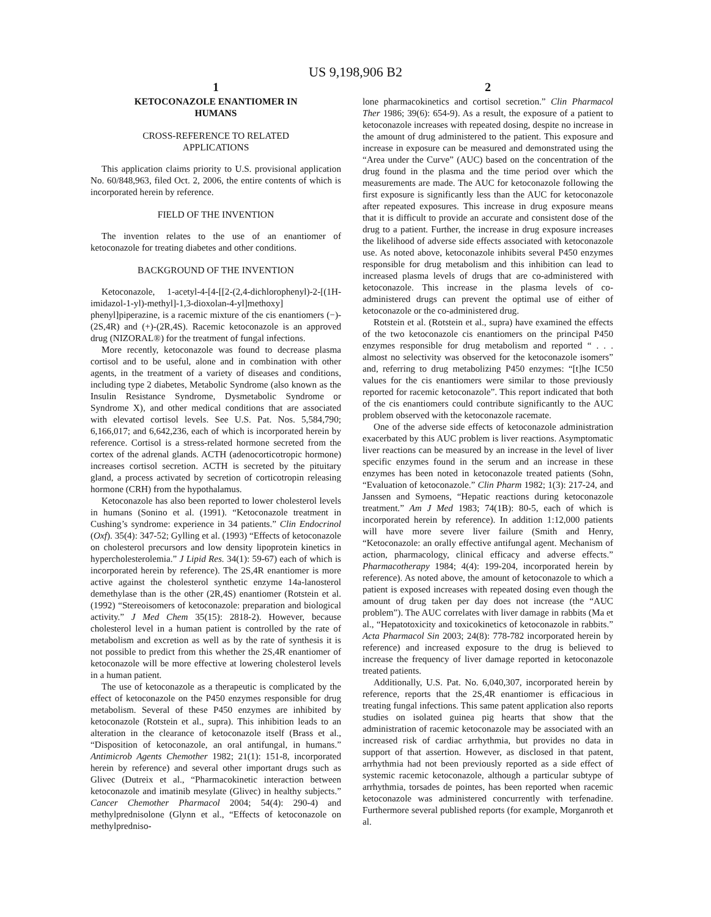US 9,198,906 B2
1
KETOCONAZOLE ENANTIOMER IN
HUMANS
CROSS-REFERENCE TO RELATED
APPLICATIONS
This application claims priority to U.S. provisional application No. 60/848,963, filed Oct. 2, 2006, the entire contents of which is incorporated herein by reference.
FIELD OF THE INVENTION
The invention relates to the use of an enantiomer of ketoconazole for treating diabetes and other conditions.
BACKGROUND OF THE INVENTION
Ketoconazole, 1-acetyl-4-[4-[[2-(2,4-dichlorophenyl)-2-[(1H-imidazol-1-yl)-methyl]-1,3-dioxolan-4-yl]methoxy] phenyl]piperazine, is a racemic mixture of the cis enantiomers (−)-(2S,4R) and (+)-(2R,4S). Racemic ketoconazole is an approved drug (NIZORAL®) for the treatment of fungal infections.
More recently, ketoconazole was found to decrease plasma cortisol and to be useful, alone and in combination with other agents, in the treatment of a variety of diseases and conditions, including type 2 diabetes, Metabolic Syndrome (also known as the Insulin Resistance Syndrome, Dysmetabolic Syndrome or Syndrome X), and other medical conditions that are associated with elevated cortisol levels. See U.S. Pat. Nos. 5,584,790; 6,166,017; and 6,642,236, each of which is incorporated herein by reference. Cortisol is a stress-related hormone secreted from the cortex of the adrenal glands. ACTH (adenocorticotropic hormone) increases cortisol secretion. ACTH is secreted by the pituitary gland, a process activated by secretion of corticotropin releasing hormone (CRH) from the hypothalamus.
Ketoconazole has also been reported to lower cholesterol levels in humans (Sonino et al. (1991). “Ketoconazole treatment in Cushing’s syndrome: experience in 34 patients.” Clin Endocrinol (Oxf). 35(4): 347-52; Gylling et al. (1993) “Effects of ketoconazole on cholesterol precursors and low density lipoprotein kinetics in hypercholesterolemia.” J Lipid Res. 34(1): 59-67) each of which is incorporated herein by reference). The 2S,4R enantiomer is more active against the cholesterol synthetic enzyme 14a-lanosterol demethylase than is the other (2R,4S) enantiomer (Rotstein et al. (1992) “Stereoisomers of ketoconazole: preparation and biological activity.” J Med Chem 35(15): 2818-2). However, because cholesterol level in a human patient is controlled by the rate of metabolism and excretion as well as by the rate of synthesis it is not possible to predict from this whether the 2S,4R enantiomer of ketoconazole will be more effective at lowering cholesterol levels in a human patient.
The use of ketoconazole as a therapeutic is complicated by the effect of ketoconazole on the P450 enzymes responsible for drug metabolism. Several of these P450 enzymes are inhibited by ketoconazole (Rotstein et al., supra). This inhibition leads to an alteration in the clearance of ketoconazole itself (Brass et al., “Disposition of ketoconazole, an oral antifungal, in humans.” Antimicrob Agents Chemother 1982; 21(1): 151-8, incorporated herein by reference) and several other important drugs such as Glivec (Dutreix et al., “Pharmacokinetic interaction between ketoconazole and imatinib mesylate (Glivec) in healthy subjects.” Cancer Chemother Pharmacol 2004; 54(4): 290-4) and methylprednisolone (Glynn et al., “Effects of ketoconazole on methylpredniso-
2
lone pharmacokinetics and cortisol secretion.” Clin Pharmacol Ther 1986; 39(6): 654-9). As a result, the exposure of a patient to ketoconazole increases with repeated dosing, despite no increase in the amount of drug administered to the patient. This exposure and increase in exposure can be measured and demonstrated using the “Area under the Curve” (AUC) based on the concentration of the drug found in the plasma and the time period over which the measurements are made. The AUC for ketoconazole following the first exposure is significantly less than the AUC for ketoconazole after repeated exposures. This increase in drug exposure means that it is difficult to provide an accurate and consistent dose of the drug to a patient. Further, the increase in drug exposure increases the likelihood of adverse side effects associated with ketoconazole use. As noted above, ketoconazole inhibits several P450 enzymes responsible for drug metabolism and this inhibition can lead to increased plasma levels of drugs that are co-administered with ketoconazole. This increase in the plasma levels of co-administered drugs can prevent the optimal use of either of ketoconazole or the co-administered drug.
Rotstein et al. (Rotstein et al., supra) have examined the effects of the two ketoconazole cis enantiomers on the principal P450 enzymes responsible for drug metabolism and reported “ . . . almost no selectivity was observed for the ketoconazole isomers” and, referring to drug metabolizing P450 enzymes: “[t]he IC50 values for the cis enantiomers were similar to those previously reported for racemic ketoconazole”. This report indicated that both of the cis enantiomers could contribute significantly to the AUC problem observed with the ketoconazole racemate.
One of the adverse side effects of ketoconazole administration exacerbated by this AUC problem is liver reactions. Asymptomatic liver reactions can be measured by an increase in the level of liver specific enzymes found in the serum and an increase in these enzymes has been noted in ketoconazole treated patients (Sohn, “Evaluation of ketoconazole.” Clin Pharm 1982; 1(3): 217-24, and Janssen and Symoens, “Hepatic reactions during ketoconazole treatment.” Am J Med 1983; 74(1B): 80-5, each of which is incorporated herein by reference). In addition 1:12,000 patients will have more severe liver failure (Smith and Henry, “Ketoconazole: an orally effective antifungal agent. Mechanism of action, pharmacology, clinical efficacy and adverse effects.” Pharmacotherapy 1984; 4(4): 199-204, incorporated herein by reference). As noted above, the amount of ketoconazole to which a patient is exposed increases with repeated dosing even though the amount of drug taken per day does not increase (the “AUC problem”). The AUC correlates with liver damage in rabbits (Ma et al., “Hepatotoxicity and toxicokinetics of ketoconazole in rabbits.” Acta Pharmacol Sin 2003; 24(8): 778-782 incorporated herein by reference) and increased exposure to the drug is believed to increase the frequency of liver damage reported in ketoconazole treated patients.
Additionally, U.S. Pat. No. 6,040,307, incorporated herein by reference, reports that the 2S,4R enantiomer is efficacious in treating fungal infections. This same patent application also reports studies on isolated guinea pig hearts that show that the administration of racemic ketoconazole may be associated with an increased risk of cardiac arrhythmia, but provides no data in support of that assertion. However, as disclosed in that patent, arrhythmia had not been previously reported as a side effect of systemic racemic ketoconazole, although a particular subtype of arrhythmia, torsades de pointes, has been reported when racemic ketoconazole was administered concurrently with terfenadine. Furthermore several published reports (for example, Morganroth et al.